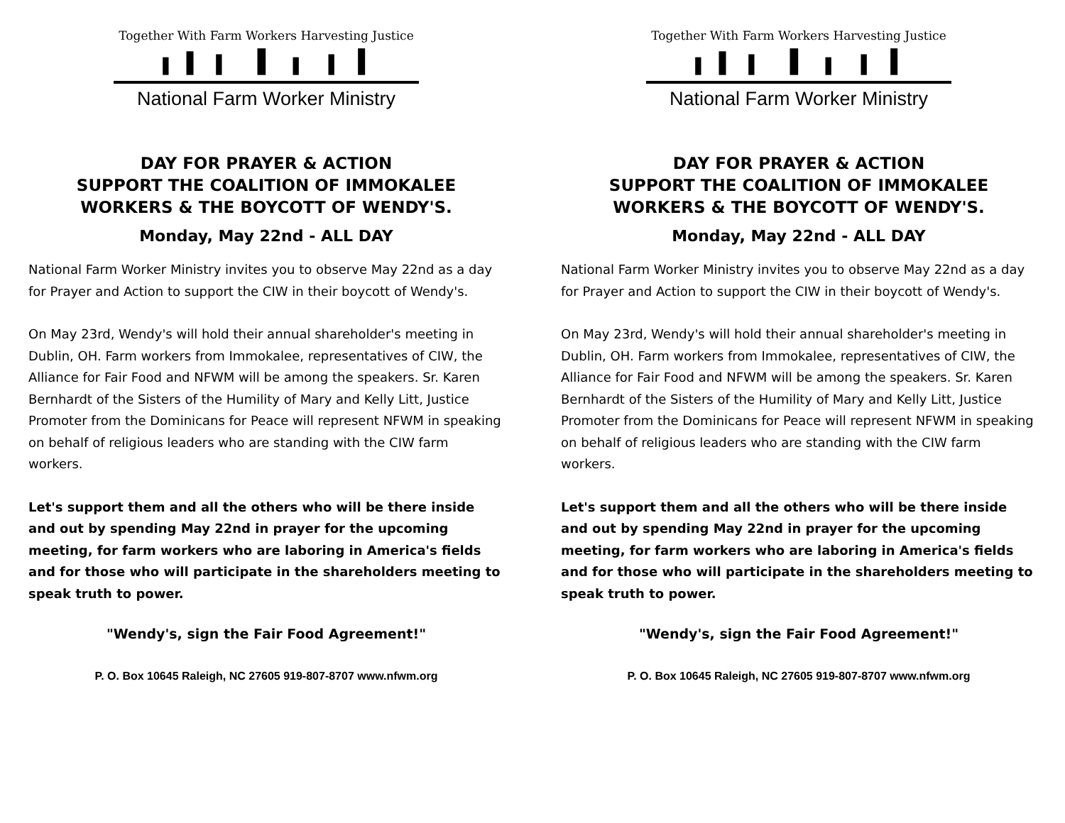Together With Farm Workers Harvesting Justice
National Farm Worker Ministry
DAY FOR PRAYER & ACTION
SUPPORT THE COALITION OF IMMOKALEE WORKERS & THE BOYCOTT OF WENDY'S.
Monday, May 22nd - ALL DAY
National Farm Worker Ministry invites you to observe May 22nd as a day for Prayer and Action to support the CIW in their boycott of Wendy's.
On May 23rd, Wendy's will hold their annual shareholder's meeting in Dublin, OH. Farm workers from Immokalee, representatives of CIW, the Alliance for Fair Food and NFWM will be among the speakers. Sr. Karen Bernhardt of the Sisters of the Humility of Mary and Kelly Litt, Justice Promoter from the Dominicans for Peace will represent NFWM in speaking on behalf of religious leaders who are standing with the CIW farm workers.
Let's support them and all the others who will be there inside and out by spending May 22nd in prayer for the upcoming meeting, for farm workers who are laboring in America's fields and for those who will participate in the shareholders meeting to speak truth to power.
"Wendy's, sign the Fair Food Agreement!"
P. O. Box 10645 Raleigh, NC 27605 919-807-8707 www.nfwm.org
Together With Farm Workers Harvesting Justice
National Farm Worker Ministry
DAY FOR PRAYER & ACTION
SUPPORT THE COALITION OF IMMOKALEE WORKERS & THE BOYCOTT OF WENDY'S.
Monday, May 22nd - ALL DAY
National Farm Worker Ministry invites you to observe May 22nd as a day for Prayer and Action to support the CIW in their boycott of Wendy's.
On May 23rd, Wendy's will hold their annual shareholder's meeting in Dublin, OH. Farm workers from Immokalee, representatives of CIW, the Alliance for Fair Food and NFWM will be among the speakers. Sr. Karen Bernhardt of the Sisters of the Humility of Mary and Kelly Litt, Justice Promoter from the Dominicans for Peace will represent NFWM in speaking on behalf of religious leaders who are standing with the CIW farm workers.
Let's support them and all the others who will be there inside and out by spending May 22nd in prayer for the upcoming meeting, for farm workers who are laboring in America's fields and for those who will participate in the shareholders meeting to speak truth to power.
"Wendy's, sign the Fair Food Agreement!"
P. O. Box 10645 Raleigh, NC 27605 919-807-8707 www.nfwm.org